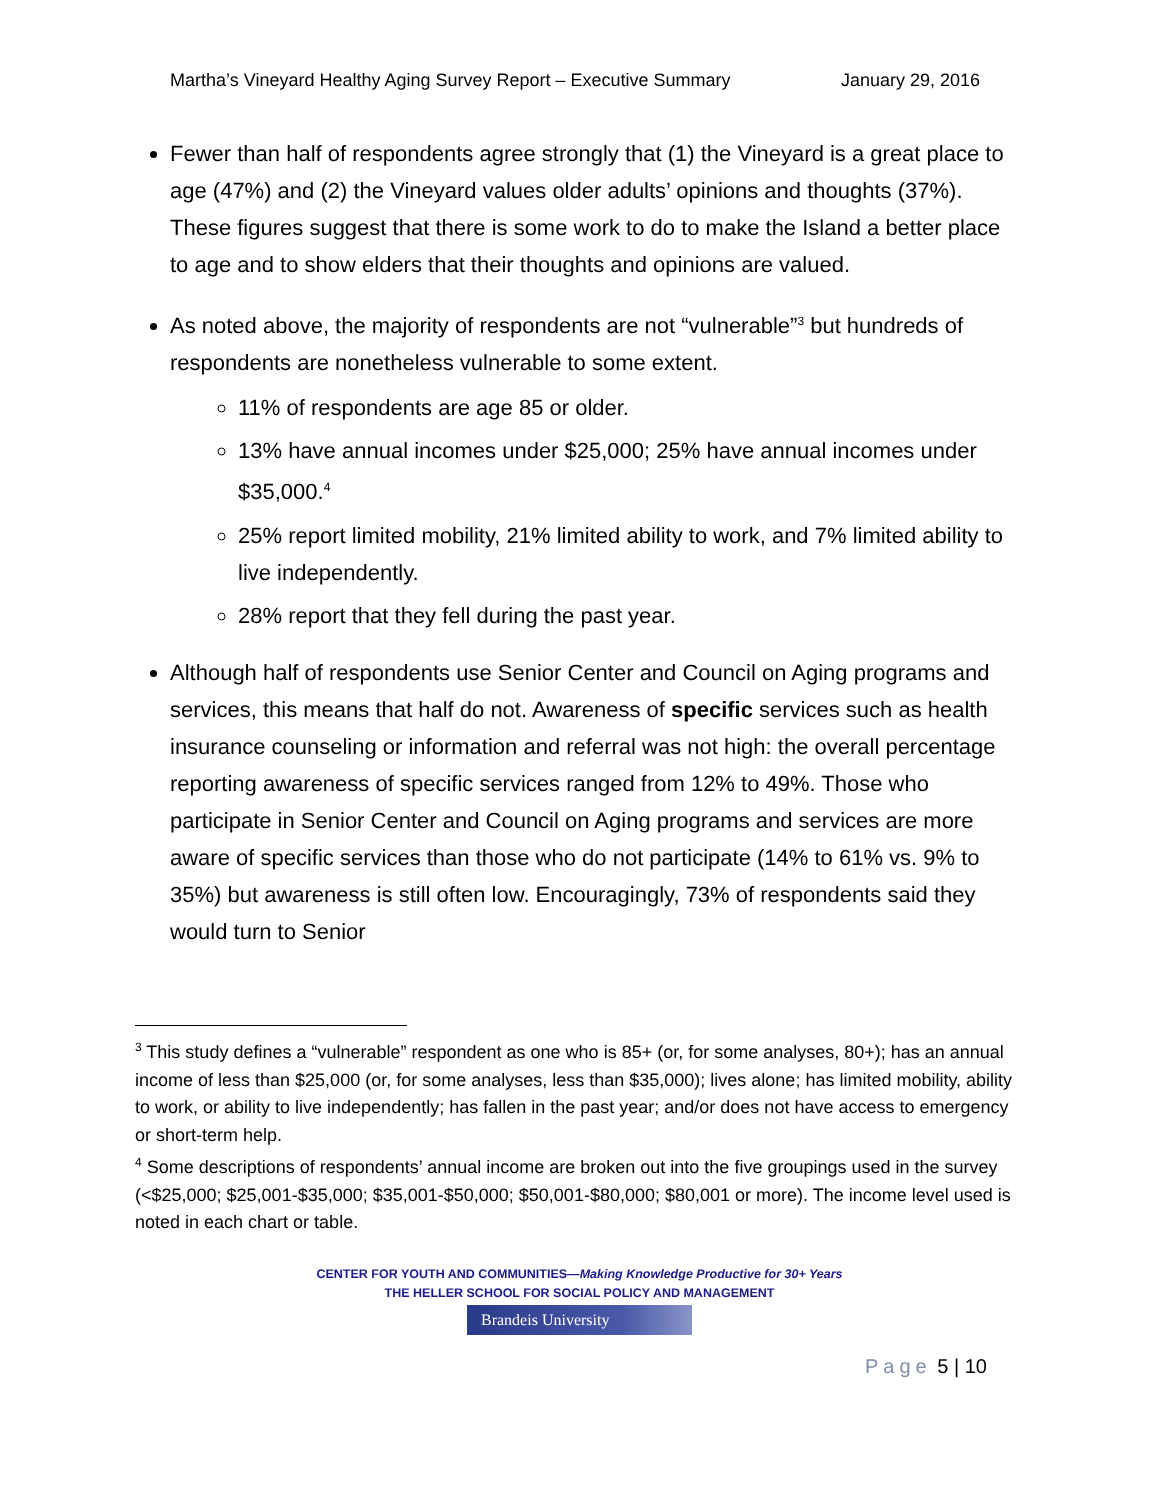Martha’s Vineyard Healthy Aging Survey Report – Executive Summary January 29, 2016
Fewer than half of respondents agree strongly that (1) the Vineyard is a great place to age (47%) and (2) the Vineyard values older adults’ opinions and thoughts (37%). These figures suggest that there is some work to do to make the Island a better place to age and to show elders that their thoughts and opinions are valued.
As noted above, the majority of respondents are not “vulnerable”<sup>3</sup> but hundreds of respondents are nonetheless vulnerable to some extent.
11% of respondents are age 85 or older.
13% have annual incomes under $25,000; 25% have annual incomes under $35,000.<sup>4</sup>
25% report limited mobility, 21% limited ability to work, and 7% limited ability to live independently.
28% report that they fell during the past year.
Although half of respondents use Senior Center and Council on Aging programs and services, this means that half do not. Awareness of specific services such as health insurance counseling or information and referral was not high: the overall percentage reporting awareness of specific services ranged from 12% to 49%. Those who participate in Senior Center and Council on Aging programs and services are more aware of specific services than those who do not participate (14% to 61% vs. 9% to 35%) but awareness is still often low. Encouragingly, 73% of respondents said they would turn to Senior
<sup>3</sup> This study defines a “vulnerable” respondent as one who is 85+ (or, for some analyses, 80+); has an annual income of less than $25,000 (or, for some analyses, less than $35,000); lives alone; has limited mobility, ability to work, or ability to live independently; has fallen in the past year; and/or does not have access to emergency or short-term help.
<sup>4</sup> Some descriptions of respondents’ annual income are broken out into the five groupings used in the survey (<$25,000; $25,001-$35,000; $35,001-$50,000; $50,001-$80,000; $80,001 or more). The income level used is noted in each chart or table.
CENTER FOR YOUTH AND COMMUNITIES—Making Knowledge Productive for 30+ Years
THE HELLER SCHOOL FOR SOCIAL POLICY AND MANAGEMENT
Brandeis University
Page 5 | 10